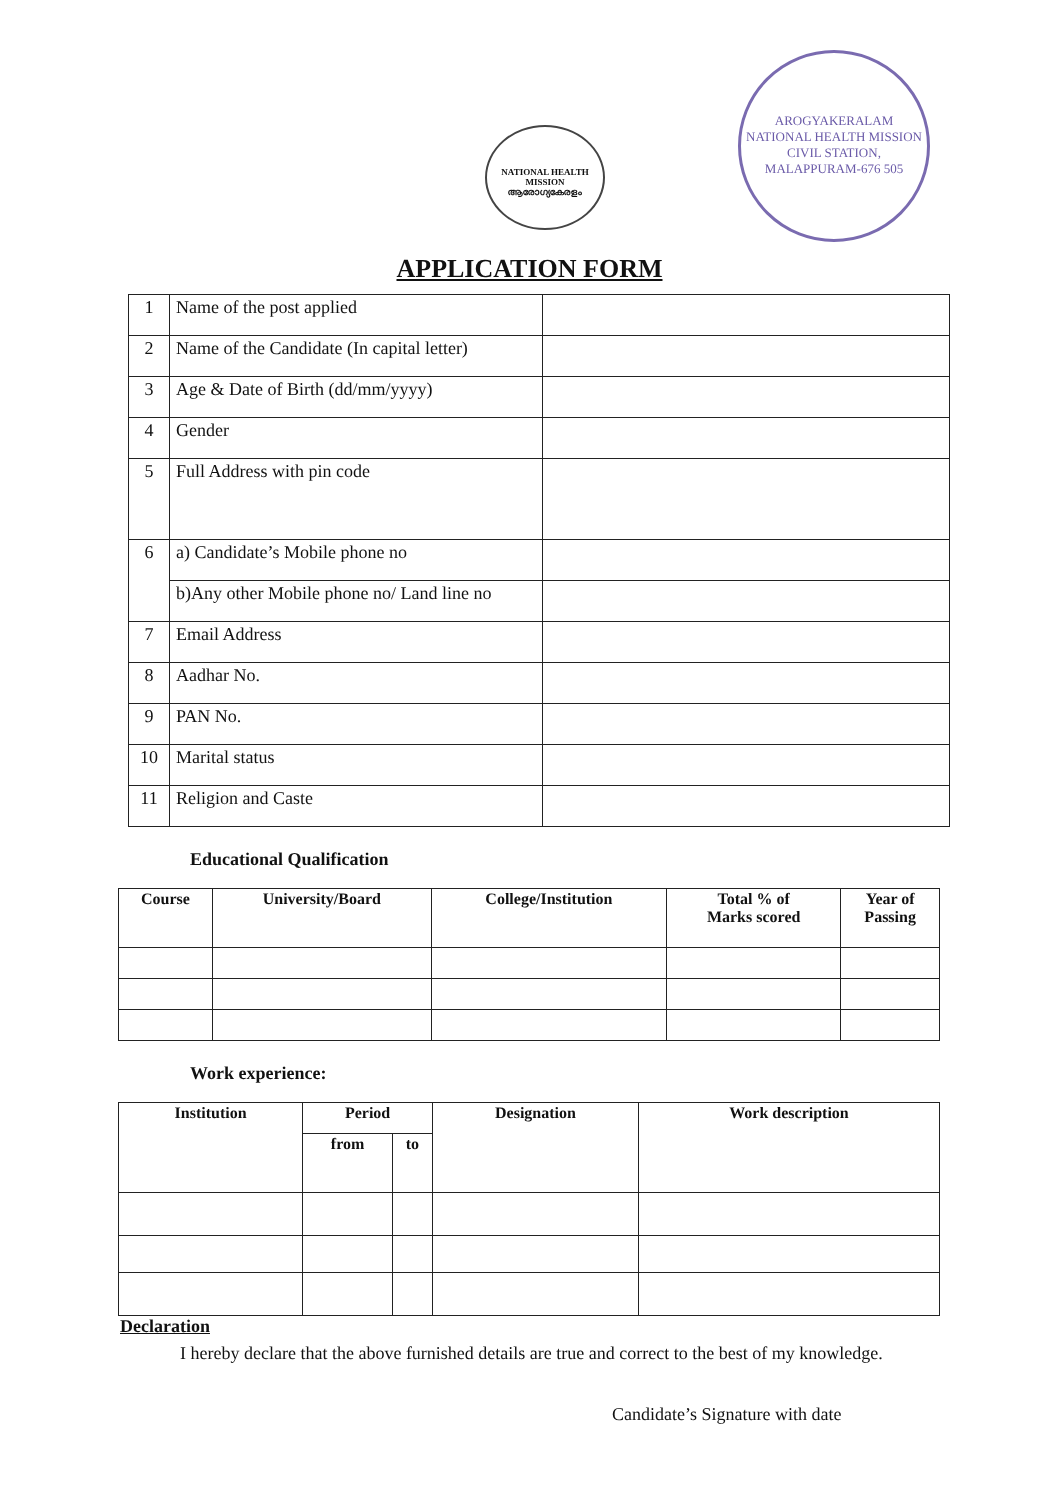NATIONAL HEALTH MISSION
ആരോഗ്യകേരളം
AROGYAKERALAM
NATIONAL HEALTH MISSION
CIVIL STATION, MALAPPURAM-676 505
APPLICATION FORM
| 1 | Name of the post applied | |
| 2 | Name of the Candidate (In capital letter) | |
| 3 | Age & Date of Birth (dd/mm/yyyy) | |
| 4 | Gender | |
| 5 | Full Address with pin code | |
| 6 | a) Candidate’s Mobile phone no | |
| | b)Any other Mobile phone no/ Land line no | |
| 7 | Email Address | |
| 8 | Aadhar No. | |
| 9 | PAN No. | |
| 10 | Marital status | |
| 11 | Religion and Caste | |
Educational Qualification
| Course | University/Board | College/Institution | Total % of Marks scored | Year of Passing |
| --- | --- | --- | --- | --- |
Work experience:
| Institution | Period | | Designation | Work description |
| --- | --- | --- | --- | --- |
| | from | to | | |
Declaration
I hereby declare that the above furnished details are true and correct to the best of my knowledge.
Candidate’s Signature with date